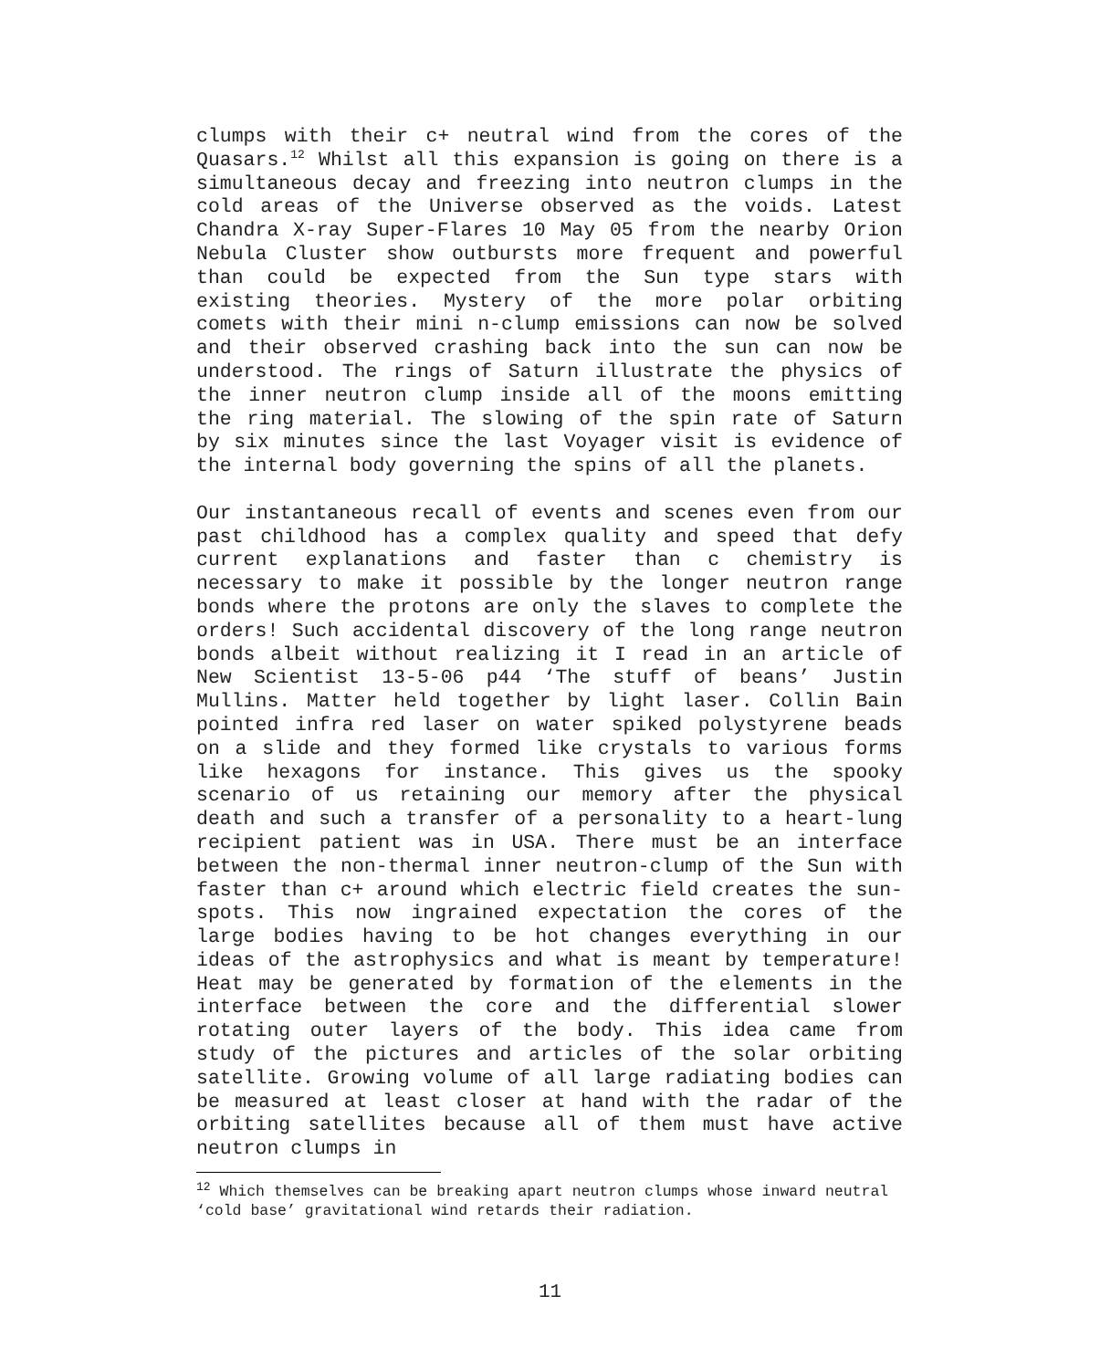clumps with their c+ neutral wind from the cores of the Quasars.<sup>12</sup> Whilst all this expansion is going on there is a simultaneous decay and freezing into neutron clumps in the cold areas of the Universe observed as the voids. Latest Chandra X-ray Super-Flares 10 May 05 from the nearby Orion Nebula Cluster show outbursts more frequent and powerful than could be expected from the Sun type stars with existing theories. Mystery of the more polar orbiting comets with their mini n-clump emissions can now be solved and their observed crashing back into the sun can now be understood. The rings of Saturn illustrate the physics of the inner neutron clump inside all of the moons emitting the ring material. The slowing of the spin rate of Saturn by six minutes since the last Voyager visit is evidence of the internal body governing the spins of all the planets.
Our instantaneous recall of events and scenes even from our past childhood has a complex quality and speed that defy current explanations and faster than c chemistry is necessary to make it possible by the longer neutron range bonds where the protons are only the slaves to complete the orders! Such accidental discovery of the long range neutron bonds albeit without realizing it I read in an article of New Scientist 13-5-06 p44 ‘The stuff of beans’ Justin Mullins. Matter held together by light laser. Collin Bain pointed infra red laser on water spiked polystyrene beads on a slide and they formed like crystals to various forms like hexagons for instance. This gives us the spooky scenario of us retaining our memory after the physical death and such a transfer of a personality to a heart-lung recipient patient was in USA. There must be an interface between the non-thermal inner neutron-clump of the Sun with faster than c+ around which electric field creates the sun-spots. This now ingrained expectation the cores of the large bodies having to be hot changes everything in our ideas of the astrophysics and what is meant by temperature! Heat may be generated by formation of the elements in the interface between the core and the differential slower rotating outer layers of the body. This idea came from study of the pictures and articles of the solar orbiting satellite. Growing volume of all large radiating bodies can be measured at least closer at hand with the radar of the orbiting satellites because all of them must have active neutron clumps in
<sup>12</sup> Which themselves can be breaking apart neutron clumps whose inward neutral ‘cold base’ gravitational wind retards their radiation.
11